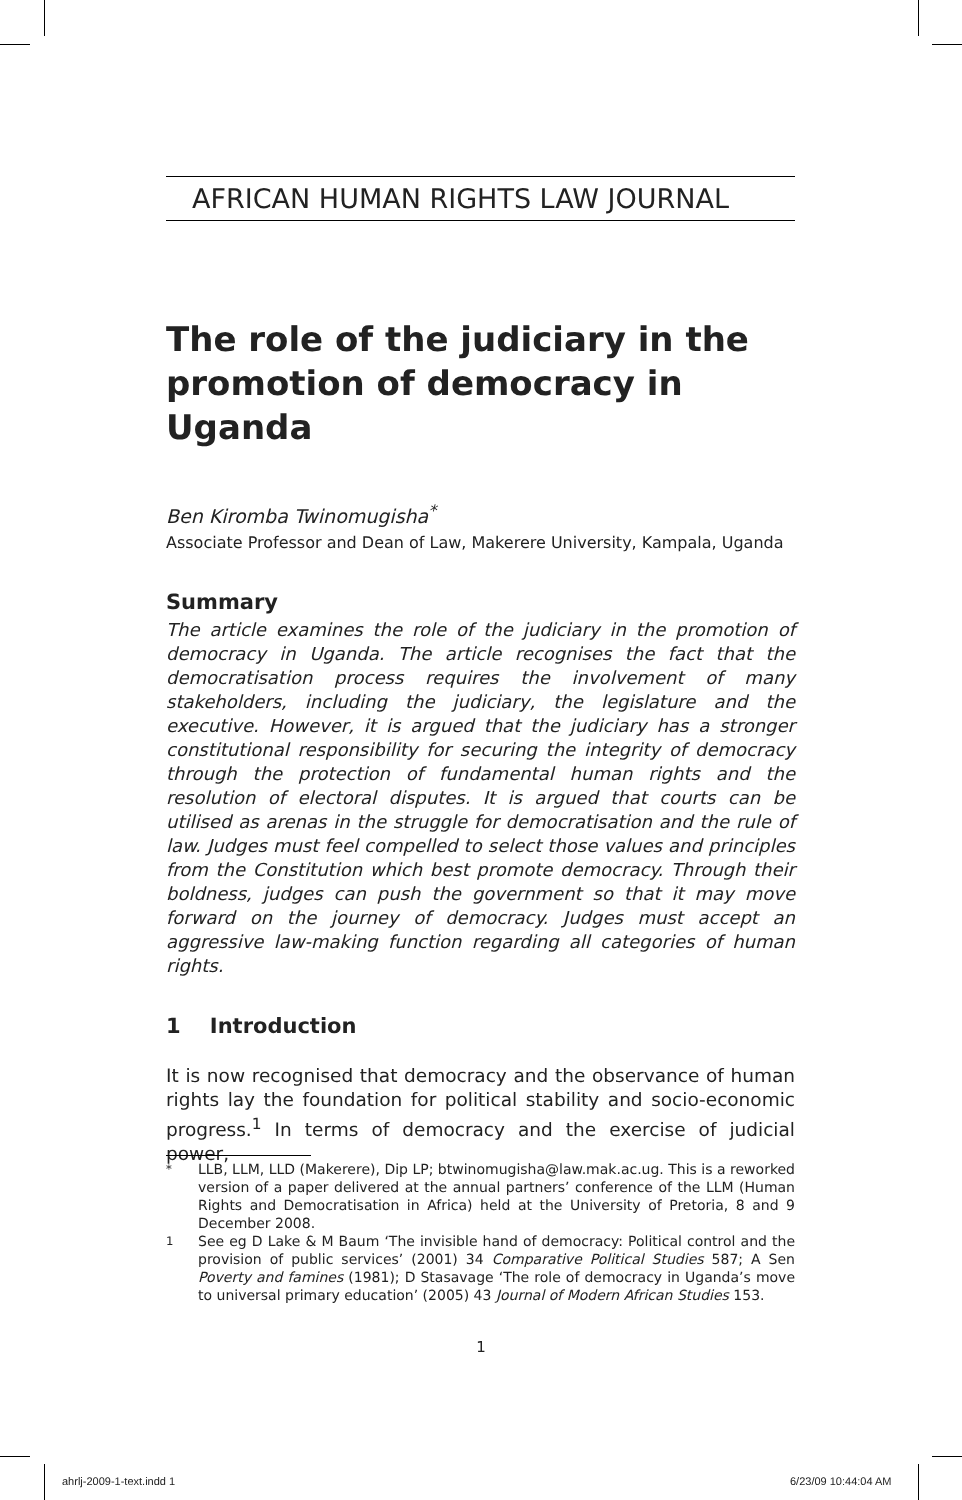AFRICAN HUMAN RIGHTS LAW JOURNAL
The role of the judiciary in the promotion of democracy in Uganda
Ben Kiromba Twinomugisha<sup>*</sup>
Associate Professor and Dean of Law, Makerere University, Kampala, Uganda
Summary
The article examines the role of the judiciary in the promotion of democracy in Uganda. The article recognises the fact that the democratisation process requires the involvement of many stakeholders, including the judiciary, the legislature and the executive. However, it is argued that the judiciary has a stronger constitutional responsibility for securing the integrity of democracy through the protection of fundamental human rights and the resolution of electoral disputes. It is argued that courts can be utilised as arenas in the struggle for democratisation and the rule of law. Judges must feel compelled to select those values and principles from the Constitution which best promote democracy. Through their boldness, judges can push the government so that it may move forward on the journey of democracy. Judges must accept an aggressive law-making function regarding all categories of human rights.
1 Introduction
It is now recognised that democracy and the observance of human rights lay the foundation for political stability and socio-economic progress.<sup>1</sup> In terms of democracy and the exercise of judicial power,
<sup>*</sup> LLB, LLM, LLD (Makerere), Dip LP; btwinomugisha@law.mak.ac.ug. This is a reworked version of a paper delivered at the annual partners’ conference of the LLM (Human Rights and Democratisation in Africa) held at the University of Pretoria, 8 and 9 December 2008.
<sup>1</sup> See eg D Lake & M Baum ‘The invisible hand of democracy: Political control and the provision of public services’ (2001) 34 Comparative Political Studies 587; A Sen Poverty and famines (1981); D Stasavage ‘The role of democracy in Uganda’s move to universal primary education’ (2005) 43 Journal of Modern African Studies 153.
1
ahrlj-2009-1-text.indd 1 6/23/09 10:44:04 AM